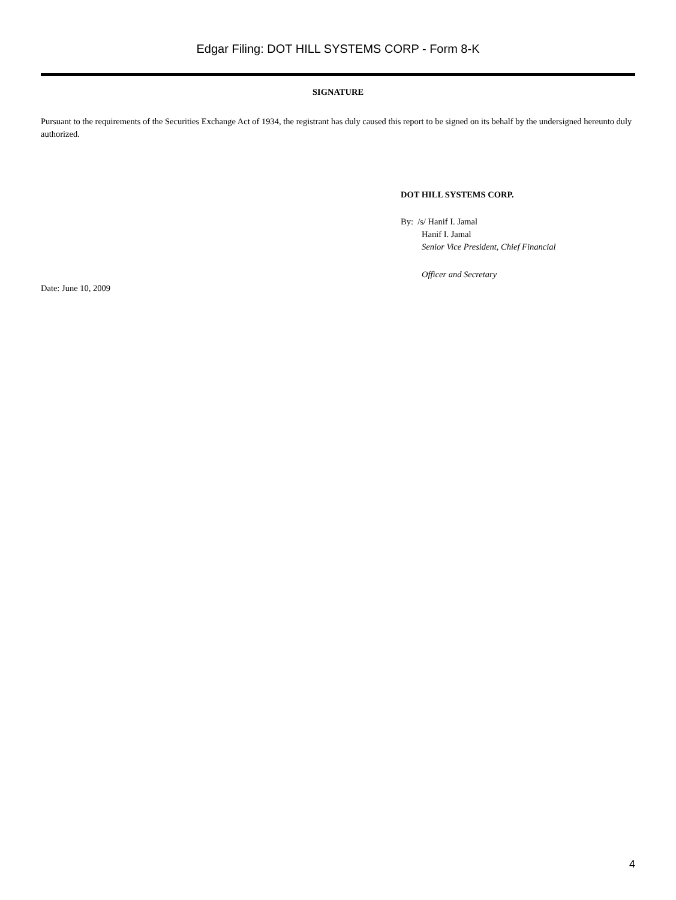Edgar Filing: DOT HILL SYSTEMS CORP - Form 8-K
SIGNATURE
Pursuant to the requirements of the Securities Exchange Act of 1934, the registrant has duly caused this report to be signed on its behalf by the undersigned hereunto duly authorized.
DOT HILL SYSTEMS CORP.
By: /s/ Hanif I. Jamal
Hanif I. Jamal
Senior Vice President, Chief Financial
Officer and Secretary
Date: June 10, 2009
4